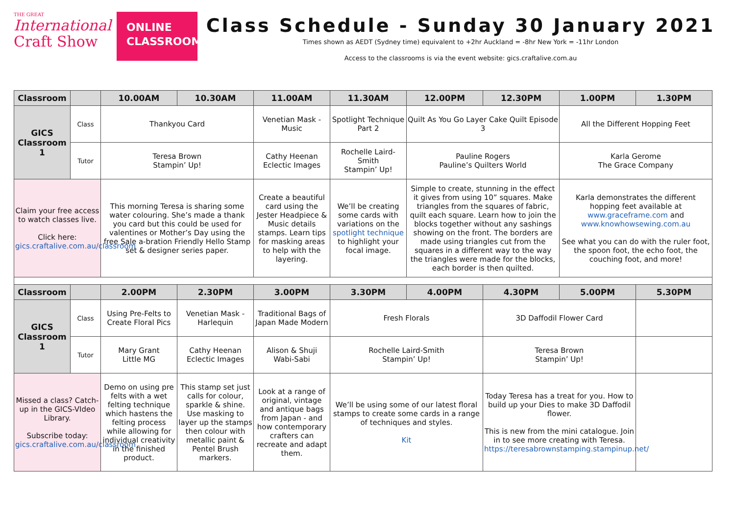THE GREAT
International
Craft Show
ONLINE
CLASSROOM
Class Schedule - Sunday 30 January 2021
Times shown as AEDT (Sydney time) equivalent to +2hr Auckland = -8hr New York = -11hr London
Access to the classrooms is via the event website: gics.craftalive.com.au
| Classroom | | 10.00AM | 10.30AM | 11.00AM | 11.30AM | 12.00PM | 12.30PM | 1.00PM | 1.30PM |
| --- | --- | --- | --- | --- | --- | --- | --- | --- | --- |
| GICS Classroom 1 | Class | Thankyou Card | | Venetian Mask - Music | Spotlight Technique Part 2 | Quilt As You Go Layer Cake Quilt Episode 3 | | All the Different Hopping Feet | |
| | Tutor | Teresa Brown Stampin’ Up! | | Cathy Heenan Eclectic Images | Rochelle Laird-Smith Stampin’ Up! | Pauline Rogers Pauline’s Quilters World | | Karla Gerome The Grace Company | |
| Claim your free access to watch classes live. Click here: gics.craftalive.com.au/classroom | | This morning Teresa is sharing some water colouring. She’s made a thank you card but this could be used for valentines or Mother’s Day using the free Sale a-bration Friendly Hello Stamp set & designer series paper. | | Create a beautiful card using the Jester Headpiece & Music details stamps. Learn tips for masking areas to help with the layering. | We’ll be creating some cards with variations on the spotlight technique to highlight your focal image. | Simple to create, stunning in the effect it gives from using 10” squares. Make triangles from the squares of fabric, quilt each square. Learn how to join the blocks together without any sashings showing on the front. The borders are made using triangles cut from the squares in a different way to the way the triangles were made for the blocks, each border is then quilted. | | Karla demonstrates the different hopping feet available at www.graceframe.com and www.knowhowsewing.com.au See what you can do with the ruler foot, the spoon foot, the echo foot, the couching foot, and more! | |
| Classroom | | 2.00PM | 2.30PM | 3.00PM | 3.30PM | 4.00PM | 4.30PM | 5.00PM | 5.30PM |
| GICS Classroom 1 | Class | Using Pre-Felts to Create Floral Pics | Venetian Mask - Harlequin | Traditional Bags of Japan Made Modern | Fresh Florals | | 3D Daffodil Flower Card | | |
| | Tutor | Mary Grant Little MG | Cathy Heenan Eclectic Images | Alison & Shuji Wabi-Sabi | Rochelle Laird-Smith Stampin’ Up! | | Teresa Brown Stampin’ Up! | | |
| Missed a class? Catch-up in the GICS-VIdeo Library. Subscribe today: gics.craftalive.com.au/classroom | | Demo on using pre felts with a wet felting technique which hastens the felting process while allowing for individual creativity in the finished product. | This stamp set just calls for colour, sparkle & shine. Use masking to layer up the stamps then colour with metallic paint & Pentel Brush markers. | Look at a range of original, vintage and antique bags from Japan - and how contemporary crafters can recreate and adapt them. | We’ll be using some of our latest floral stamps to create some cards in a range of techniques and styles. Kit | | Today Teresa has a treat for you. How to build up your Dies to make 3D Daffodil flower. This is new from the mini catalogue. Join in to see more creating with Teresa. https://teresabrownstamping.stampinup.net/ | | |